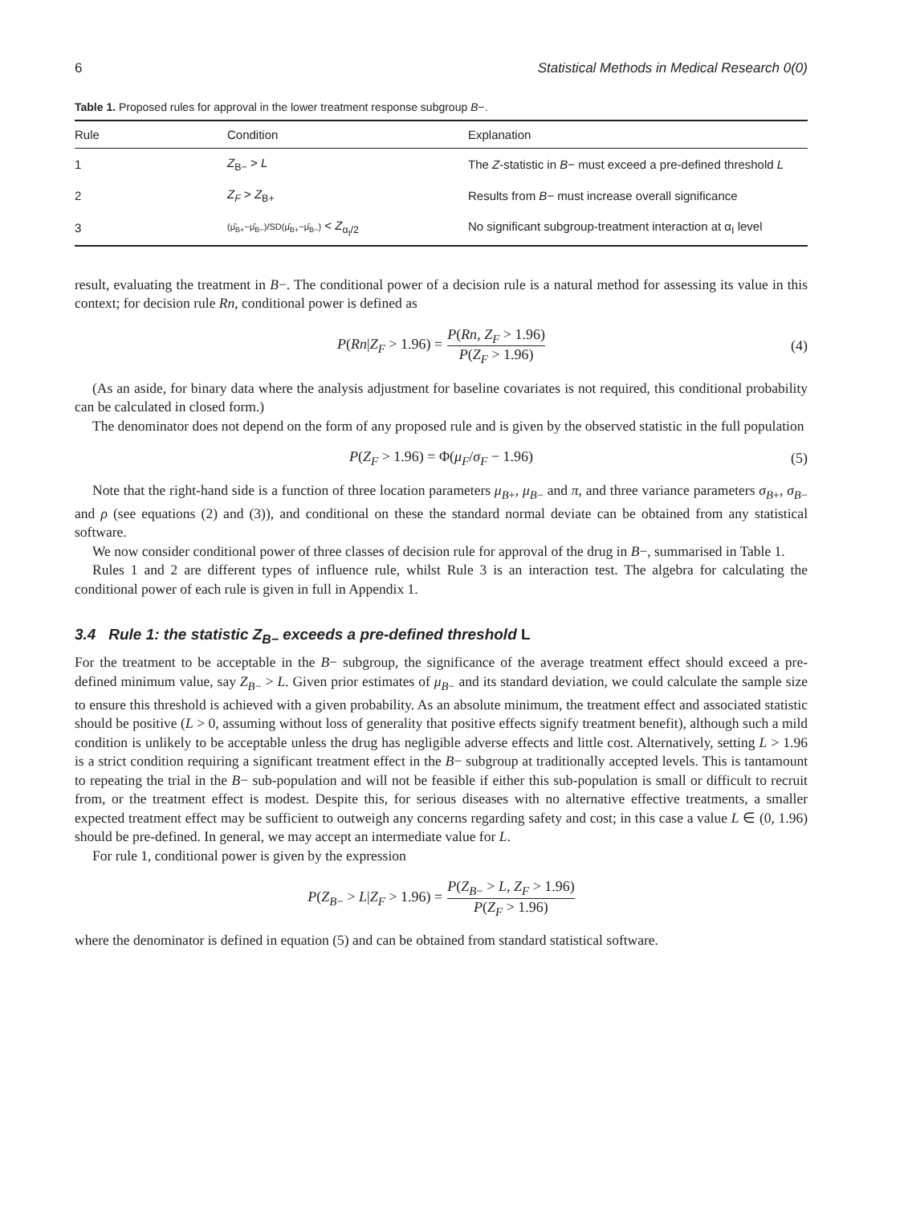6 Statistical Methods in Medical Research 0(0)
Table 1. Proposed rules for approval in the lower treatment response subgroup B−.
| Rule | Condition | Explanation |
| --- | --- | --- |
| 1 | Z<sub>B−</sub> > L | The Z -statistic in B − must exceed a pre-defined threshold L |
| 2 | Z<sub>F</sub> > Z<sub>B+</sub> | Results from B − must increase overall significance |
| 3 | (μ̂<sub>B+</sub>−μ̂<sub>B−</sub>)/SD(μ̂<sub>B+</sub>−μ̂<sub>B−</sub>) < Z<sub>α<sub>I</sub>/2</sub> | No significant subgroup-treatment interaction at α<sub>I</sub> level |
result, evaluating the treatment in B−. The conditional power of a decision rule is a natural method for assessing its value in this context; for decision rule Rn, conditional power is defined as
P(Rn|Z<sub>F</sub> > 1.96) = P(Rn, Z<sub>F</sub> > 1.96) P(Z<sub>F</sub> > 1.96) (4)
(As an aside, for binary data where the analysis adjustment for baseline covariates is not required, this conditional probability can be calculated in closed form.)
The denominator does not depend on the form of any proposed rule and is given by the observed statistic in the full population
P(Z<sub>F</sub> > 1.96) = Φ(μ<sub>F</sub>/σ<sub>F</sub> − 1.96) (5)
Note that the right-hand side is a function of three location parameters μ<sub>B+</sub>, μ<sub>B−</sub> and π, and three variance parameters σ<sub>B+</sub>, σ<sub>B−</sub> and ρ (see equations (2) and (3)), and conditional on these the standard normal deviate can be obtained from any statistical software.
We now consider conditional power of three classes of decision rule for approval of the drug in B−, summarised in Table 1.
Rules 1 and 2 are different types of influence rule, whilst Rule 3 is an interaction test. The algebra for calculating the conditional power of each rule is given in full in Appendix 1.
3.4 Rule 1: the statistic Z<sub>B−</sub> exceeds a pre-defined threshold L
For the treatment to be acceptable in the B− subgroup, the significance of the average treatment effect should exceed a pre-defined minimum value, say Z<sub>B−</sub> > L. Given prior estimates of μ<sub>B−</sub> and its standard deviation, we could calculate the sample size to ensure this threshold is achieved with a given probability. As an absolute minimum, the treatment effect and associated statistic should be positive (L > 0, assuming without loss of generality that positive effects signify treatment benefit), although such a mild condition is unlikely to be acceptable unless the drug has negligible adverse effects and little cost. Alternatively, setting L > 1.96 is a strict condition requiring a significant treatment effect in the B− subgroup at traditionally accepted levels. This is tantamount to repeating the trial in the B− sub-population and will not be feasible if either this sub-population is small or difficult to recruit from, or the treatment effect is modest. Despite this, for serious diseases with no alternative effective treatments, a smaller expected treatment effect may be sufficient to outweigh any concerns regarding safety and cost; in this case a value L ∈ (0, 1.96) should be pre-defined. In general, we may accept an intermediate value for L.
For rule 1, conditional power is given by the expression
P(Z<sub>B−</sub> > L|Z<sub>F</sub> > 1.96) = P(Z<sub>B−</sub> > L, Z<sub>F</sub> > 1.96) P(Z<sub>F</sub> > 1.96)
where the denominator is defined in equation (5) and can be obtained from standard statistical software.